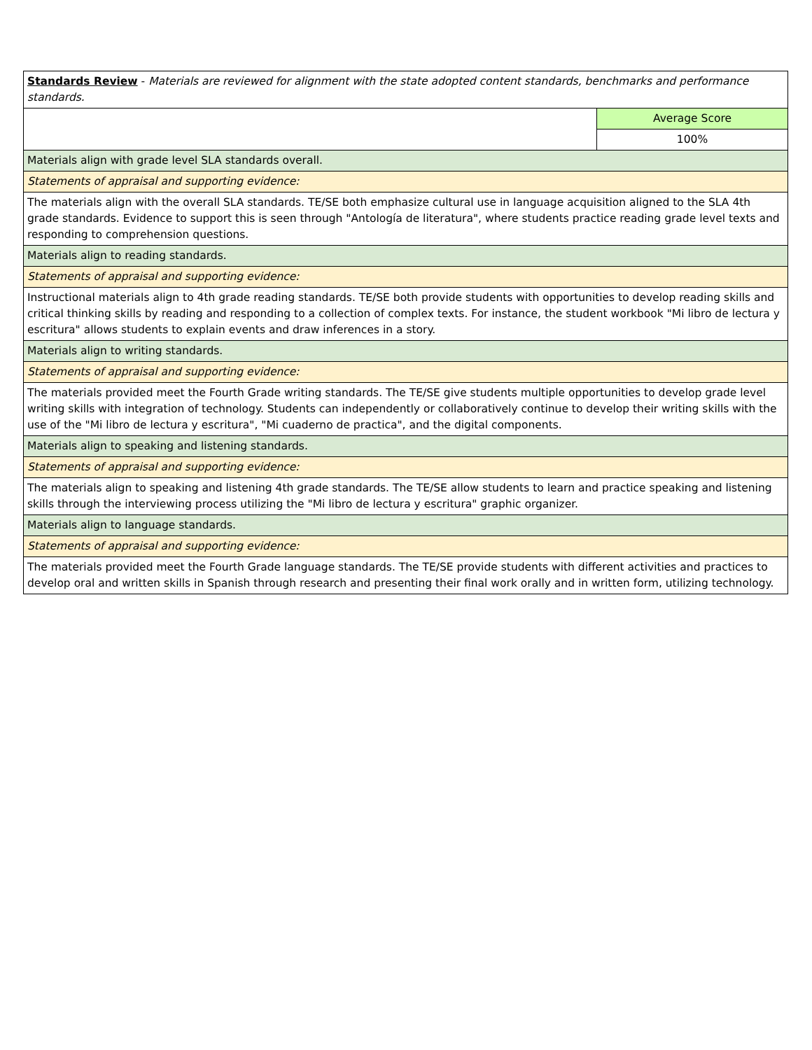| Standards Review - Materials are reviewed for alignment with the state adopted content standards, benchmarks and performance standards. | |
| | Average Score |
| | 100% |
| Materials align with grade level SLA standards overall. | |
| Statements of appraisal and supporting evidence: | |
| The materials align with the overall SLA standards. TE/SE both emphasize cultural use in language acquisition aligned to the SLA 4th grade standards. Evidence to support this is seen through "Antología de literatura", where students practice reading grade level texts and responding to comprehension questions. | |
| Materials align to reading standards. | |
| Statements of appraisal and supporting evidence: | |
| Instructional materials align to 4th grade reading standards. TE/SE both provide students with opportunities to develop reading skills and critical thinking skills by reading and responding to a collection of complex texts. For instance, the student workbook "Mi libro de lectura y escritura" allows students to explain events and draw inferences in a story. | |
| Materials align to writing standards. | |
| Statements of appraisal and supporting evidence: | |
| The materials provided meet the Fourth Grade writing standards. The TE/SE give students multiple opportunities to develop grade level writing skills with integration of technology. Students can independently or collaboratively continue to develop their writing skills with the use of the "Mi libro de lectura y escritura", "Mi cuaderno de practica", and the digital components. | |
| Materials align to speaking and listening standards. | |
| Statements of appraisal and supporting evidence: | |
| The materials align to speaking and listening 4th grade standards. The TE/SE allow students to learn and practice speaking and listening skills through the interviewing process utilizing the "Mi libro de lectura y escritura" graphic organizer. | |
| Materials align to language standards. | |
| Statements of appraisal and supporting evidence: | |
| The materials provided meet the Fourth Grade language standards. The TE/SE provide students with different activities and practices to develop oral and written skills in Spanish through research and presenting their final work orally and in written form, utilizing technology. | |